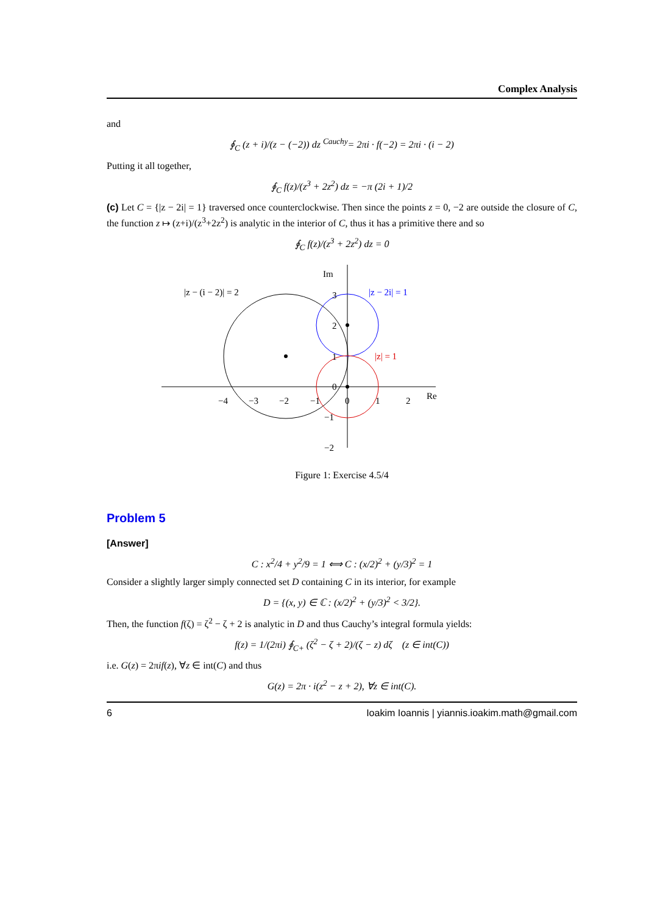Complex Analysis
and
∮<sub>C</sub> (z + i)/(z − (−2)) dz <sup>Cauchy</sup>= 2πi · f(−2) = 2πi · (i − 2)
Putting it all together,
∮<sub>C</sub> f(z)/(z<sup>3</sup> + 2z<sup>2</sup>) dz = −π (2i + 1)/2
(c) Let C = {|z − 2i| = 1} traversed once counterclockwise. Then since the points z = 0, −2 are outside the closure of C, the function z ↦ (z+i)/(z<sup>3</sup>+2z<sup>2</sup>) is analytic in the interior of C, thus it has a primitive there and so
∮<sub>C</sub> f(z)/(z<sup>3</sup> + 2z<sup>2</sup>) dz = 0
Im
Re
|z − (i − 2)| = 2
|z − 2i| = 1
|z| = 1
−4
−3
−2
−1
0
1
2
3
2
1
0
−1
−2
Figure 1: Exercise 4.5/4
Problem 5
[Answer]
C : x<sup>2</sup>/4 + y<sup>2</sup>/9 = 1 ⟺ C : (x/2)<sup>2</sup> + (y/3)<sup>2</sup> = 1
Consider a slightly larger simply connected set D containing C in its interior, for example
D = {(x, y) ∈ ℂ : (x/2)<sup>2</sup> + (y/3)<sup>2</sup> < 3/2}.
Then, the function f(ζ) = ζ<sup>2</sup> − ζ + 2 is analytic in D and thus Cauchy’s integral formula yields:
f(z) = 1/(2πi) ∮<sub>C+</sub> (ζ<sup>2</sup> − ζ + 2)/(ζ − z) dζ (z ∈ int(C))
i.e. G(z) = 2πif(z), ∀z ∈ int(C) and thus
G(z) = 2π · i(z<sup>2</sup> − z + 2), ∀z ∈ int(C).
6 Ioakim Ioannis | yiannis.ioakim.math@gmail.com